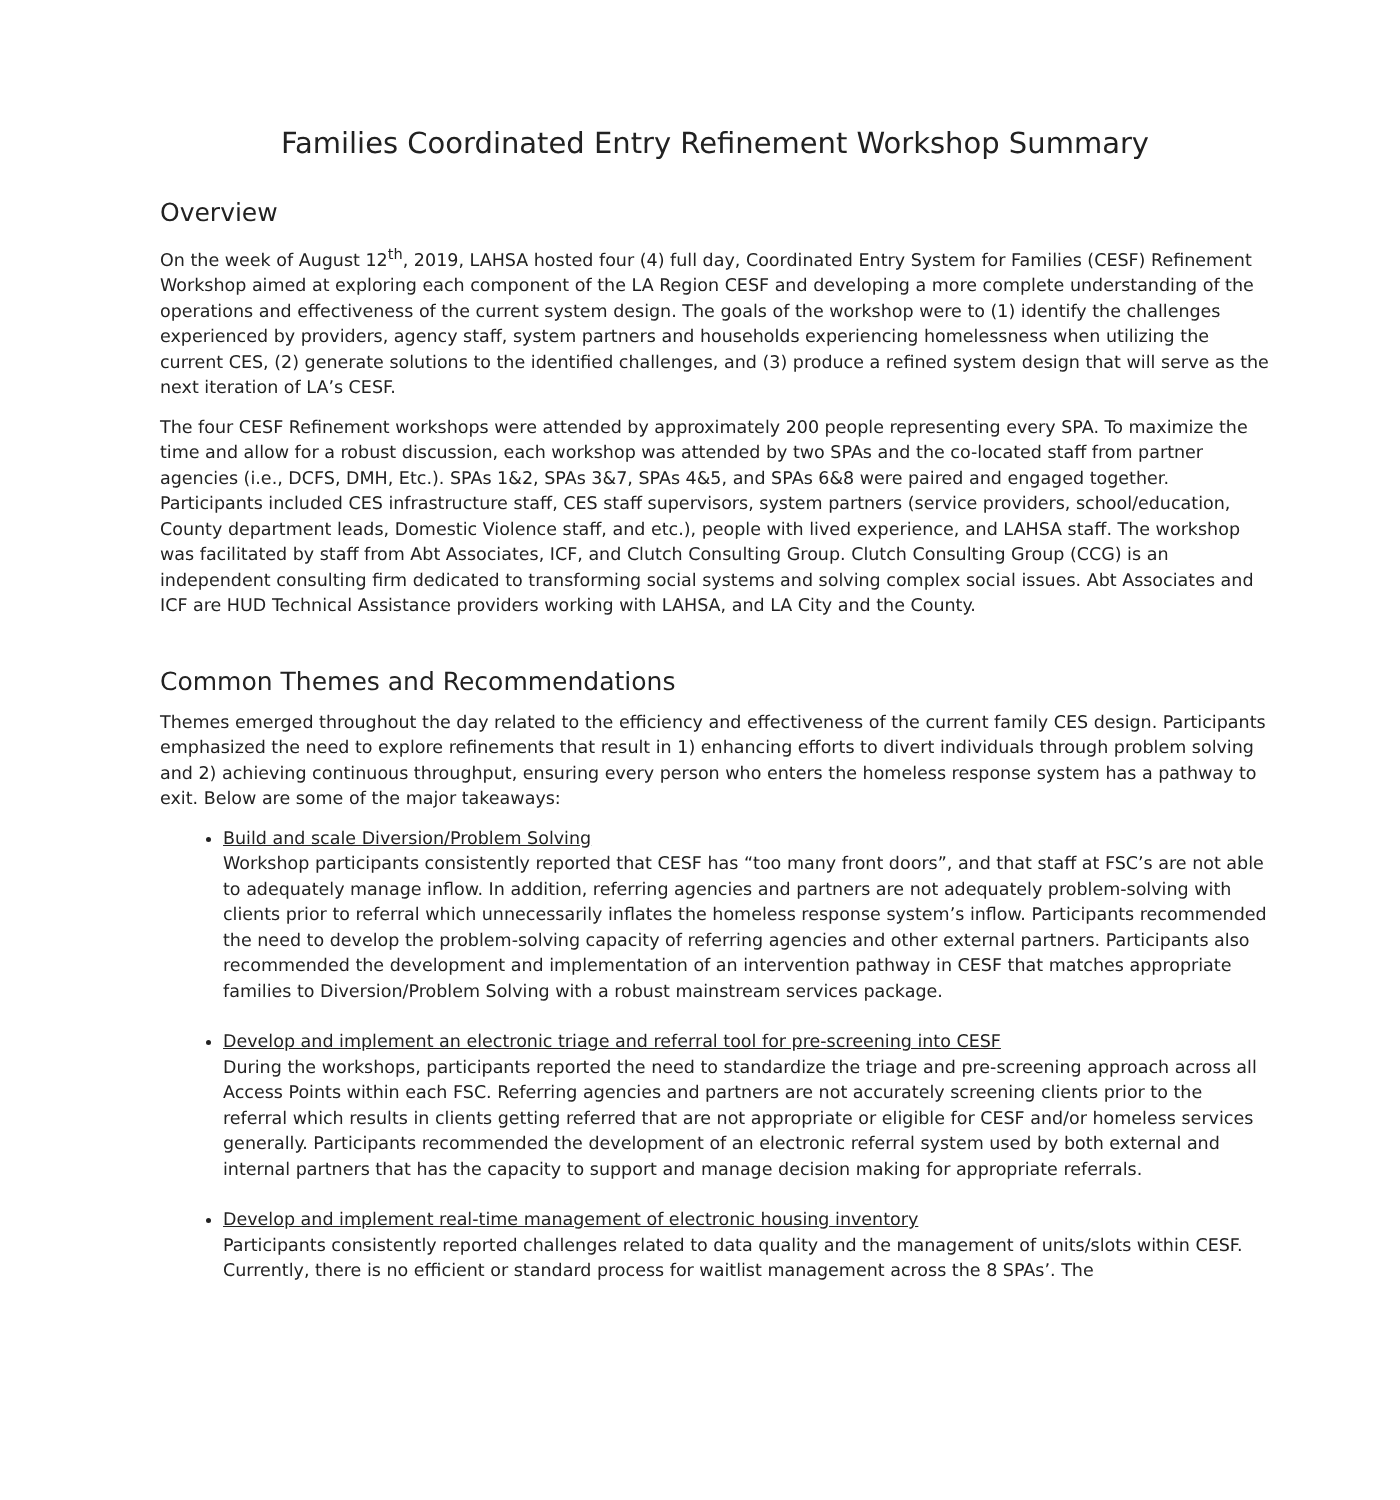Families Coordinated Entry Refinement Workshop Summary
Overview
On the week of August 12<sup>th</sup>, 2019, LAHSA hosted four (4) full day, Coordinated Entry System for Families (CESF) Refinement Workshop aimed at exploring each component of the LA Region CESF and developing a more complete understanding of the operations and effectiveness of the current system design. The goals of the workshop were to (1) identify the challenges experienced by providers, agency staff, system partners and households experiencing homelessness when utilizing the current CES, (2) generate solutions to the identified challenges, and (3) produce a refined system design that will serve as the next iteration of LA’s CESF.
The four CESF Refinement workshops were attended by approximately 200 people representing every SPA. To maximize the time and allow for a robust discussion, each workshop was attended by two SPAs and the co-located staff from partner agencies (i.e., DCFS, DMH, Etc.). SPAs 1&2, SPAs 3&7, SPAs 4&5, and SPAs 6&8 were paired and engaged together. Participants included CES infrastructure staff, CES staff supervisors, system partners (service providers, school/education, County department leads, Domestic Violence staff, and etc.), people with lived experience, and LAHSA staff. The workshop was facilitated by staff from Abt Associates, ICF, and Clutch Consulting Group. Clutch Consulting Group (CCG) is an independent consulting firm dedicated to transforming social systems and solving complex social issues. Abt Associates and ICF are HUD Technical Assistance providers working with LAHSA, and LA City and the County.
Common Themes and Recommendations
Themes emerged throughout the day related to the efficiency and effectiveness of the current family CES design. Participants emphasized the need to explore refinements that result in 1) enhancing efforts to divert individuals through problem solving and 2) achieving continuous throughput, ensuring every person who enters the homeless response system has a pathway to exit. Below are some of the major takeaways:
Build and scale Diversion/Problem Solving
Workshop participants consistently reported that CESF has “too many front doors”, and that staff at FSC’s are not able to adequately manage inflow. In addition, referring agencies and partners are not adequately problem-solving with clients prior to referral which unnecessarily inflates the homeless response system’s inflow. Participants recommended the need to develop the problem-solving capacity of referring agencies and other external partners. Participants also recommended the development and implementation of an intervention pathway in CESF that matches appropriate families to Diversion/Problem Solving with a robust mainstream services package.
Develop and implement an electronic triage and referral tool for pre-screening into CESF
During the workshops, participants reported the need to standardize the triage and pre-screening approach across all Access Points within each FSC. Referring agencies and partners are not accurately screening clients prior to the referral which results in clients getting referred that are not appropriate or eligible for CESF and/or homeless services generally. Participants recommended the development of an electronic referral system used by both external and internal partners that has the capacity to support and manage decision making for appropriate referrals.
Develop and implement real-time management of electronic housing inventory
Participants consistently reported challenges related to data quality and the management of units/slots within CESF. Currently, there is no efficient or standard process for waitlist management across the 8 SPAs’. The